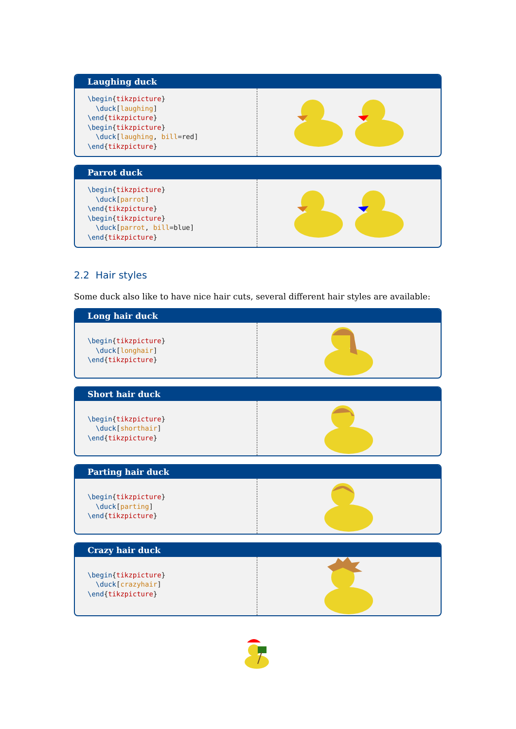Laughing duck
\begin{tikzpicture} \duck[laughing] \end{tikzpicture} \begin{tikzpicture} \duck[laughing, bill=red] \end{tikzpicture}
Parrot duck
\begin{tikzpicture} \duck[parrot] \end{tikzpicture} \begin{tikzpicture} \duck[parrot, bill=blue] \end{tikzpicture}
2.2 Hair styles
Some duck also like to have nice hair cuts, several different hair styles are available:
Long hair duck
\begin{tikzpicture} \duck[longhair] \end{tikzpicture}
Short hair duck
\begin{tikzpicture} \duck[shorthair] \end{tikzpicture}
Parting hair duck
\begin{tikzpicture} \duck[parting] \end{tikzpicture}
Crazy hair duck
\begin{tikzpicture} \duck[crazyhair] \end{tikzpicture}